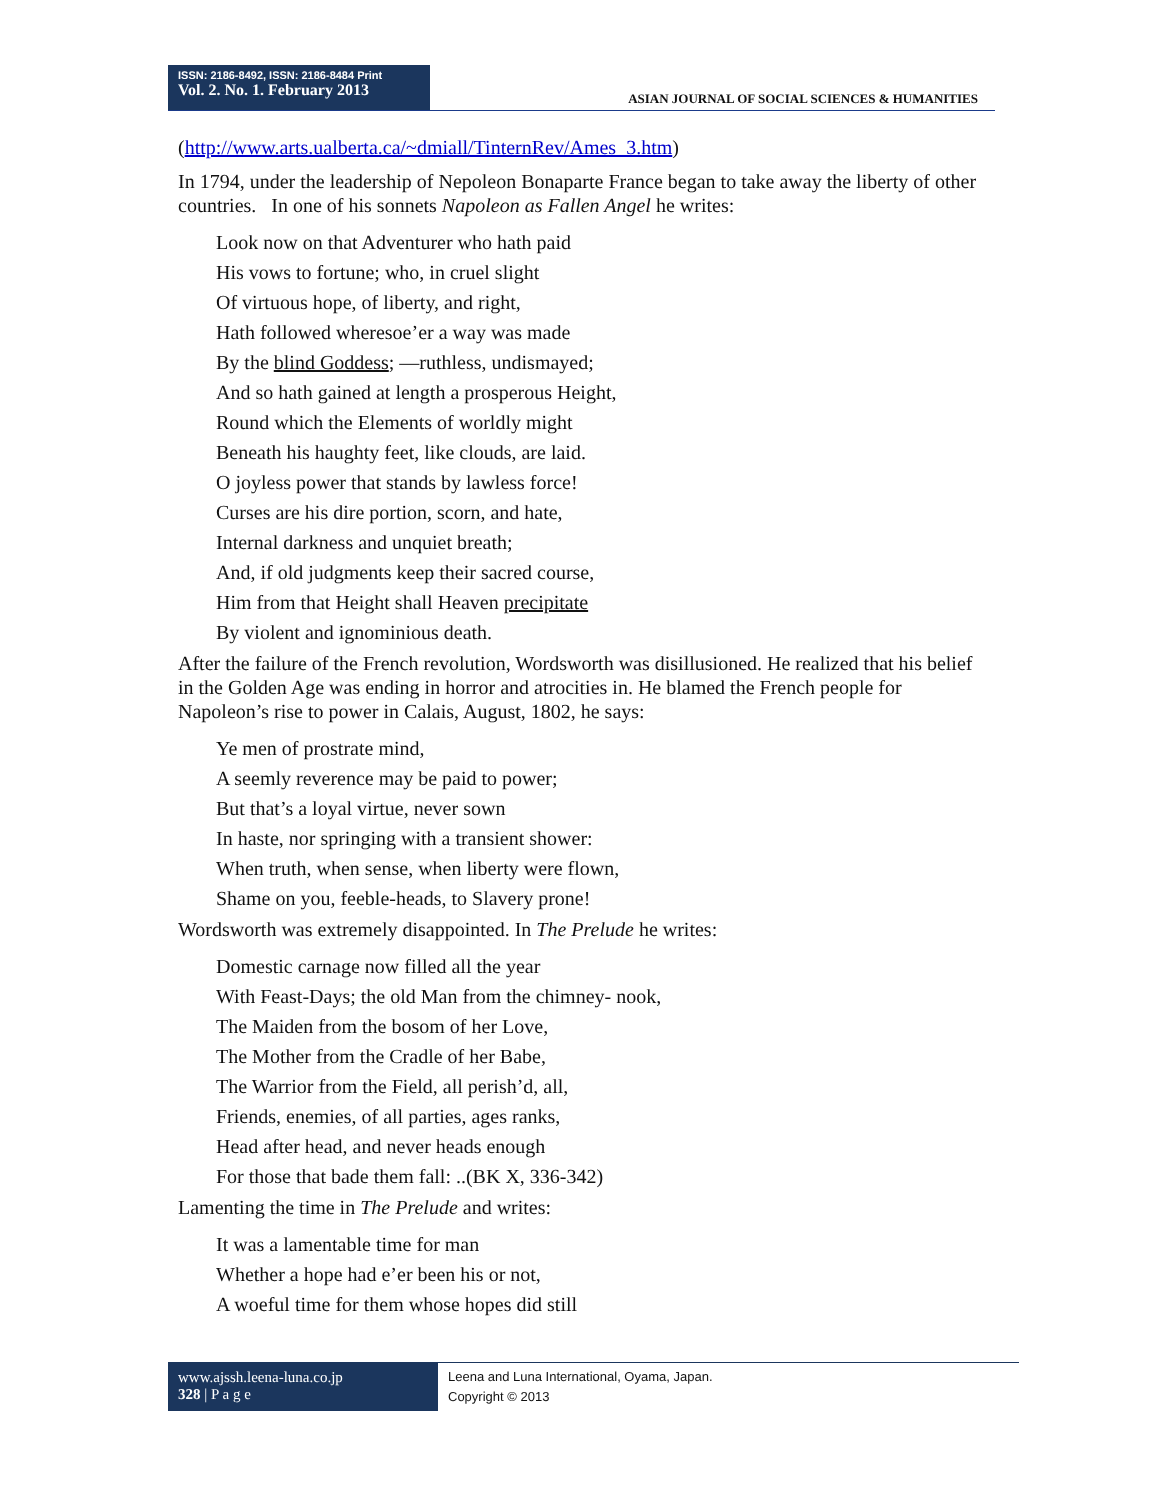ISSN: 2186-8492, ISSN: 2186-8484 Print
Vol. 2. No. 1. February 2013
ASIAN JOURNAL OF SOCIAL SCIENCES & HUMANITIES
(http://www.arts.ualberta.ca/~dmiall/TinternRev/Ames_3.htm)
In 1794, under the leadership of Nepoleon Bonaparte France began to take away the liberty of other countries. In one of his sonnets Napoleon as Fallen Angel he writes:
Look now on that Adventurer who hath paid
His vows to fortune; who, in cruel slight
Of virtuous hope, of liberty, and right,
Hath followed wheresoe’er a way was made
By the blind Goddess; —ruthless, undismayed;
And so hath gained at length a prosperous Height,
Round which the Elements of worldly might
Beneath his haughty feet, like clouds, are laid.
O joyless power that stands by lawless force!
Curses are his dire portion, scorn, and hate,
Internal darkness and unquiet breath;
And, if old judgments keep their sacred course,
Him from that Height shall Heaven precipitate
By violent and ignominious death.
After the failure of the French revolution, Wordsworth was disillusioned. He realized that his belief in the Golden Age was ending in horror and atrocities in. He blamed the French people for Napoleon’s rise to power in Calais, August, 1802, he says:
Ye men of prostrate mind,
A seemly reverence may be paid to power;
But that’s a loyal virtue, never sown
In haste, nor springing with a transient shower:
When truth, when sense, when liberty were flown,
Shame on you, feeble-heads, to Slavery prone!
Wordsworth was extremely disappointed. In The Prelude he writes:
Domestic carnage now filled all the year
With Feast-Days; the old Man from the chimney- nook,
The Maiden from the bosom of her Love,
The Mother from the Cradle of her Babe,
The Warrior from the Field, all perish’d, all,
Friends, enemies, of all parties, ages ranks,
Head after head, and never heads enough
For those that bade them fall: ..(BK X, 336-342)
Lamenting the time in The Prelude and writes:
It was a lamentable time for man
Whether a hope had e’er been his or not,
A woeful time for them whose hopes did still
www.ajssh.leena-luna.co.jp
328 | P a g e
Leena and Luna International, Oyama, Japan.
Copyright © 2013